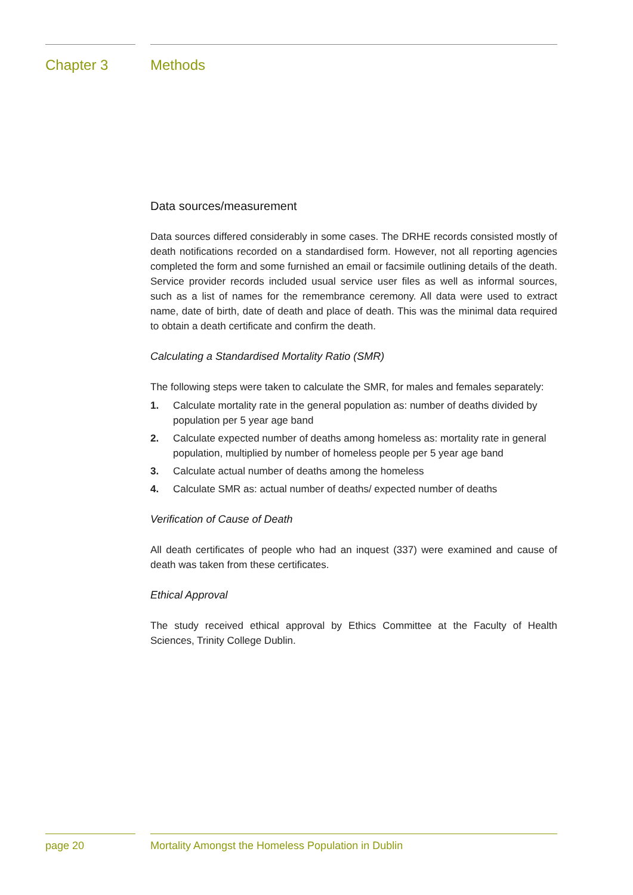Chapter 3 Methods
Data sources/measurement
Data sources differed considerably in some cases. The DRHE records consisted mostly of death notifications recorded on a standardised form. However, not all reporting agencies completed the form and some furnished an email or facsimile outlining details of the death. Service provider records included usual service user files as well as informal sources, such as a list of names for the remembrance ceremony. All data were used to extract name, date of birth, date of death and place of death. This was the minimal data required to obtain a death certificate and confirm the death.
Calculating a Standardised Mortality Ratio (SMR)
The following steps were taken to calculate the SMR, for males and females separately:
1. Calculate mortality rate in the general population as: number of deaths divided by population per 5 year age band
2. Calculate expected number of deaths among homeless as: mortality rate in general population, multiplied by number of homeless people per 5 year age band
3. Calculate actual number of deaths among the homeless
4. Calculate SMR as: actual number of deaths/ expected number of deaths
Verification of Cause of Death
All death certificates of people who had an inquest (337) were examined and cause of death was taken from these certificates.
Ethical Approval
The study received ethical approval by Ethics Committee at the Faculty of Health Sciences, Trinity College Dublin.
page 20 Mortality Amongst the Homeless Population in Dublin